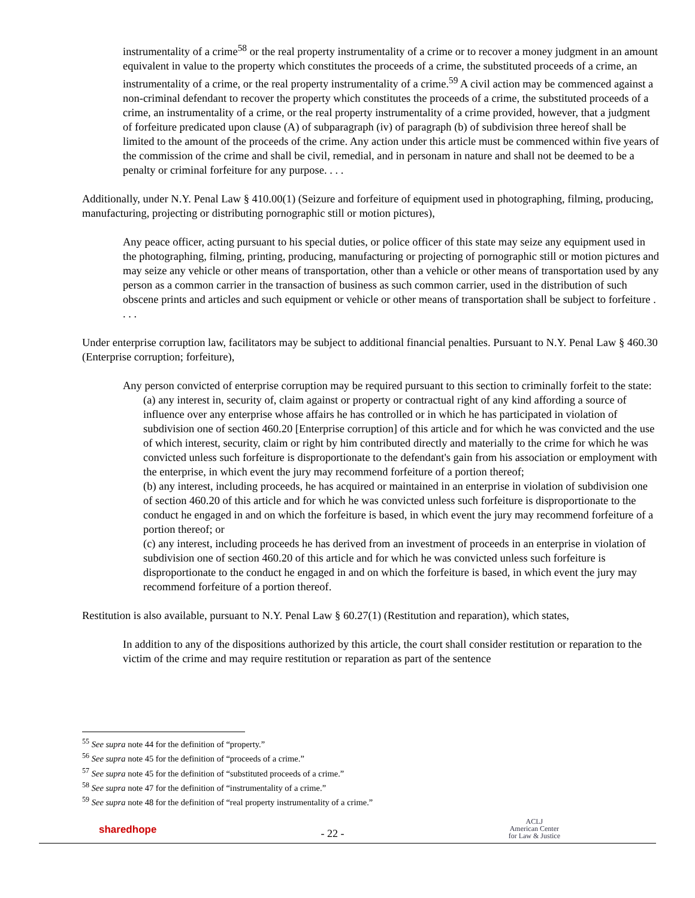instrumentality of a crime<sup>58</sup> or the real property instrumentality of a crime or to recover a money judgment in an amount equivalent in value to the property which constitutes the proceeds of a crime, the substituted proceeds of a crime, an instrumentality of a crime, or the real property instrumentality of a crime.<sup>59</sup> A civil action may be commenced against a non-criminal defendant to recover the property which constitutes the proceeds of a crime, the substituted proceeds of a crime, an instrumentality of a crime, or the real property instrumentality of a crime provided, however, that a judgment of forfeiture predicated upon clause (A) of subparagraph (iv) of paragraph (b) of subdivision three hereof shall be limited to the amount of the proceeds of the crime. Any action under this article must be commenced within five years of the commission of the crime and shall be civil, remedial, and in personam in nature and shall not be deemed to be a penalty or criminal forfeiture for any purpose. . . .
Additionally, under N.Y. Penal Law § 410.00(1) (Seizure and forfeiture of equipment used in photographing, filming, producing, manufacturing, projecting or distributing pornographic still or motion pictures),
Any peace officer, acting pursuant to his special duties, or police officer of this state may seize any equipment used in the photographing, filming, printing, producing, manufacturing or projecting of pornographic still or motion pictures and may seize any vehicle or other means of transportation, other than a vehicle or other means of transportation used by any person as a common carrier in the transaction of business as such common carrier, used in the distribution of such obscene prints and articles and such equipment or vehicle or other means of transportation shall be subject to forfeiture . . . .
Under enterprise corruption law, facilitators may be subject to additional financial penalties. Pursuant to N.Y. Penal Law § 460.30 (Enterprise corruption; forfeiture),
Any person convicted of enterprise corruption may be required pursuant to this section to criminally forfeit to the state:
(a) any interest in, security of, claim against or property or contractual right of any kind affording a source of influence over any enterprise whose affairs he has controlled or in which he has participated in violation of subdivision one of section 460.20 [Enterprise corruption] of this article and for which he was convicted and the use of which interest, security, claim or right by him contributed directly and materially to the crime for which he was convicted unless such forfeiture is disproportionate to the defendant's gain from his association or employment with the enterprise, in which event the jury may recommend forfeiture of a portion thereof;
(b) any interest, including proceeds, he has acquired or maintained in an enterprise in violation of subdivision one of section 460.20 of this article and for which he was convicted unless such forfeiture is disproportionate to the conduct he engaged in and on which the forfeiture is based, in which event the jury may recommend forfeiture of a portion thereof; or
(c) any interest, including proceeds he has derived from an investment of proceeds in an enterprise in violation of subdivision one of section 460.20 of this article and for which he was convicted unless such forfeiture is disproportionate to the conduct he engaged in and on which the forfeiture is based, in which event the jury may recommend forfeiture of a portion thereof.
Restitution is also available, pursuant to N.Y. Penal Law § 60.27(1) (Restitution and reparation), which states,
In addition to any of the dispositions authorized by this article, the court shall consider restitution or reparation to the victim of the crime and may require restitution or reparation as part of the sentence
<sup>55</sup> See supra note 44 for the definition of “property.”
<sup>56</sup> See supra note 45 for the definition of “proceeds of a crime.”
<sup>57</sup> See supra note 45 for the definition of “substituted proceeds of a crime.”
<sup>58</sup> See supra note 47 for the definition of “instrumentality of a crime.”
<sup>59</sup> See supra note 48 for the definition of “real property instrumentality of a crime.”
sharedhope
- 22 -
ACLJ
American Center
for Law & Justice